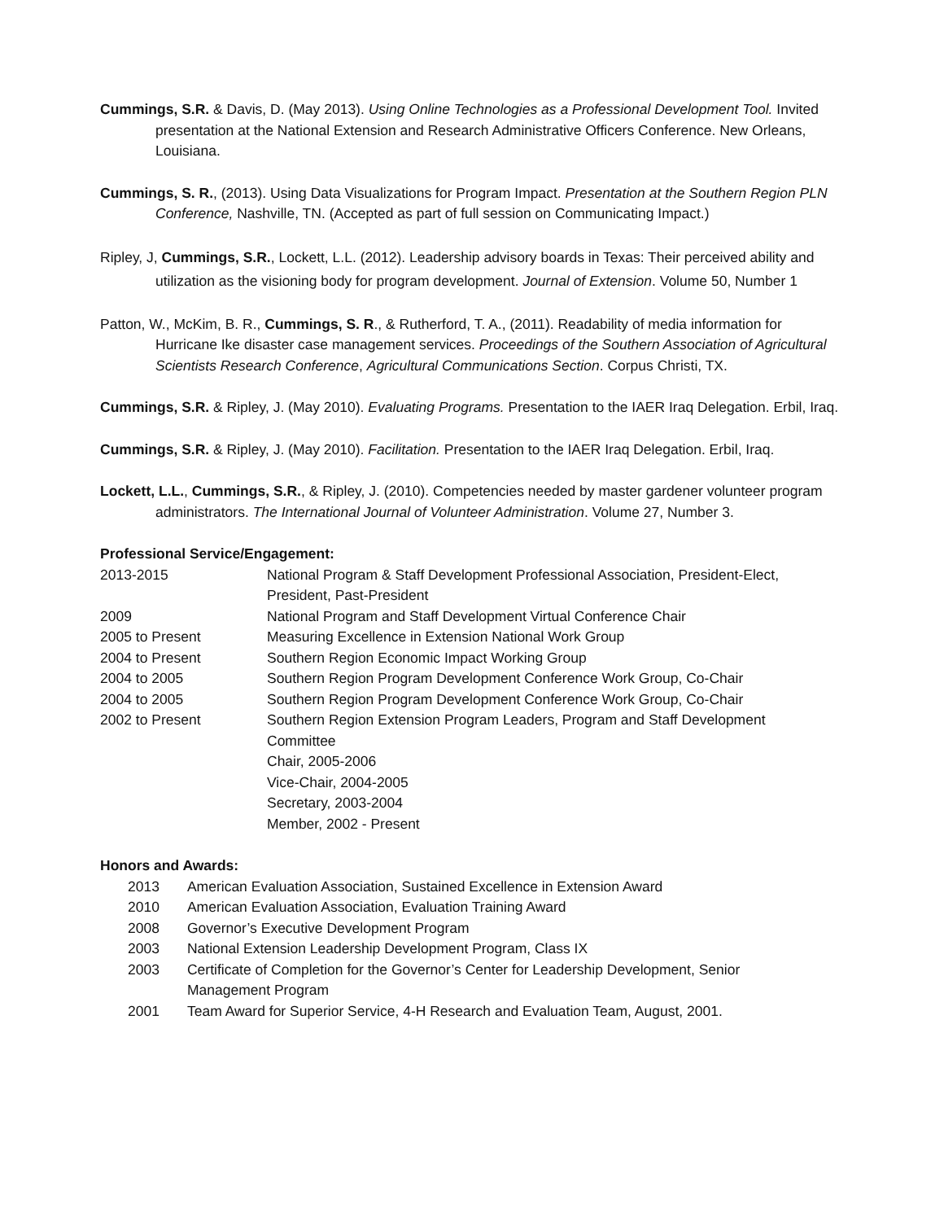Cummings, S.R. & Davis, D. (May 2013). Using Online Technologies as a Professional Development Tool. Invited presentation at the National Extension and Research Administrative Officers Conference. New Orleans, Louisiana.
Cummings, S. R., (2013). Using Data Visualizations for Program Impact. Presentation at the Southern Region PLN Conference, Nashville, TN. (Accepted as part of full session on Communicating Impact.)
Ripley, J, Cummings, S.R., Lockett, L.L. (2012). Leadership advisory boards in Texas: Their perceived ability and utilization as the visioning body for program development. Journal of Extension. Volume 50, Number 1
Patton, W., McKim, B. R., Cummings, S. R., & Rutherford, T. A., (2011). Readability of media information for Hurricane Ike disaster case management services. Proceedings of the Southern Association of Agricultural Scientists Research Conference, Agricultural Communications Section. Corpus Christi, TX.
Cummings, S.R. & Ripley, J. (May 2010). Evaluating Programs. Presentation to the IAER Iraq Delegation. Erbil, Iraq.
Cummings, S.R. & Ripley, J. (May 2010). Facilitation. Presentation to the IAER Iraq Delegation. Erbil, Iraq.
Lockett, L.L., Cummings, S.R., & Ripley, J. (2010). Competencies needed by master gardener volunteer program administrators. The International Journal of Volunteer Administration. Volume 27, Number 3.
Professional Service/Engagement:
| 2013-2015 | National Program & Staff Development Professional Association, President-Elect, President, Past-President |
| 2009 | National Program and Staff Development Virtual Conference Chair |
| 2005 to Present | Measuring Excellence in Extension National Work Group |
| 2004 to Present | Southern Region Economic Impact Working Group |
| 2004 to 2005 | Southern Region Program Development Conference Work Group, Co-Chair |
| 2004 to 2005 | Southern Region Program Development Conference Work Group, Co-Chair |
| 2002 to Present | Southern Region Extension Program Leaders, Program and Staff Development Committee Chair, 2005-2006 Vice-Chair, 2004-2005 Secretary, 2003-2004 Member, 2002 - Present |
Honors and Awards:
| 2013 | American Evaluation Association, Sustained Excellence in Extension Award |
| 2010 | American Evaluation Association, Evaluation Training Award |
| 2008 | Governor’s Executive Development Program |
| 2003 | National Extension Leadership Development Program, Class IX |
| 2003 | Certificate of Completion for the Governor’s Center for Leadership Development, Senior Management Program |
| 2001 | Team Award for Superior Service, 4-H Research and Evaluation Team, August, 2001. |